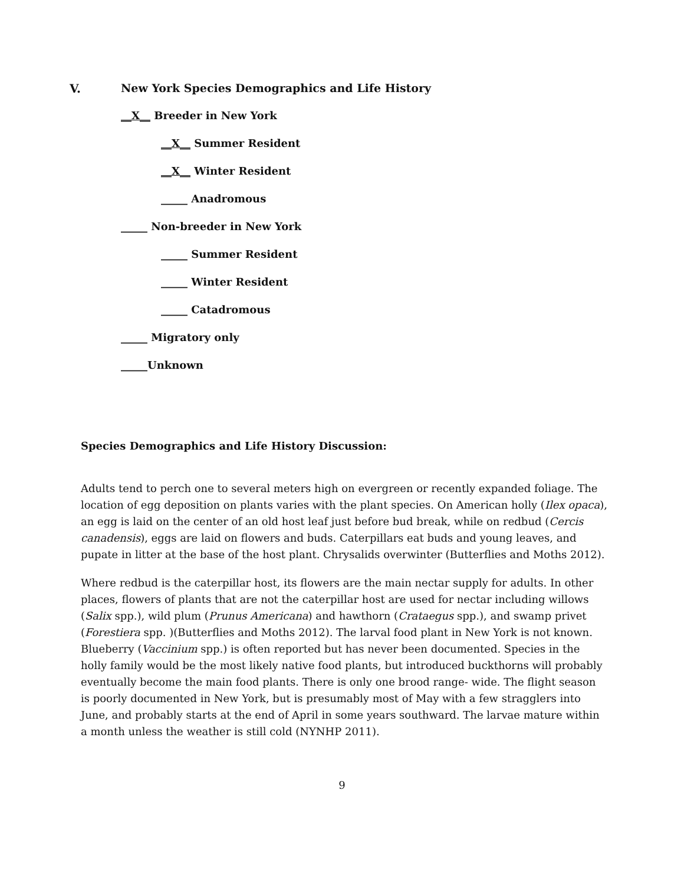V. New York Species Demographics and Life History
__X__ Breeder in New York
__X__ Summer Resident
__X__ Winter Resident
_____ Anadromous
_____ Non-breeder in New York
_____ Summer Resident
_____ Winter Resident
_____ Catadromous
_____ Migratory only
_____Unknown
Species Demographics and Life History Discussion:
Adults tend to perch one to several meters high on evergreen or recently expanded foliage. The location of egg deposition on plants varies with the plant species. On American holly (Ilex opaca), an egg is laid on the center of an old host leaf just before bud break, while on redbud (Cercis canadensis), eggs are laid on flowers and buds. Caterpillars eat buds and young leaves, and pupate in litter at the base of the host plant. Chrysalids overwinter (Butterflies and Moths 2012).
Where redbud is the caterpillar host, its flowers are the main nectar supply for adults. In other places, flowers of plants that are not the caterpillar host are used for nectar including willows (Salix spp.), wild plum (Prunus Americana) and hawthorn (Crataegus spp.), and swamp privet (Forestiera spp. )(Butterflies and Moths 2012). The larval food plant in New York is not known. Blueberry (Vaccinium spp.) is often reported but has never been documented. Species in the holly family would be the most likely native food plants, but introduced buckthorns will probably eventually become the main food plants. There is only one brood range- wide. The flight season is poorly documented in New York, but is presumably most of May with a few stragglers into June, and probably starts at the end of April in some years southward. The larvae mature within a month unless the weather is still cold (NYNHP 2011).
9